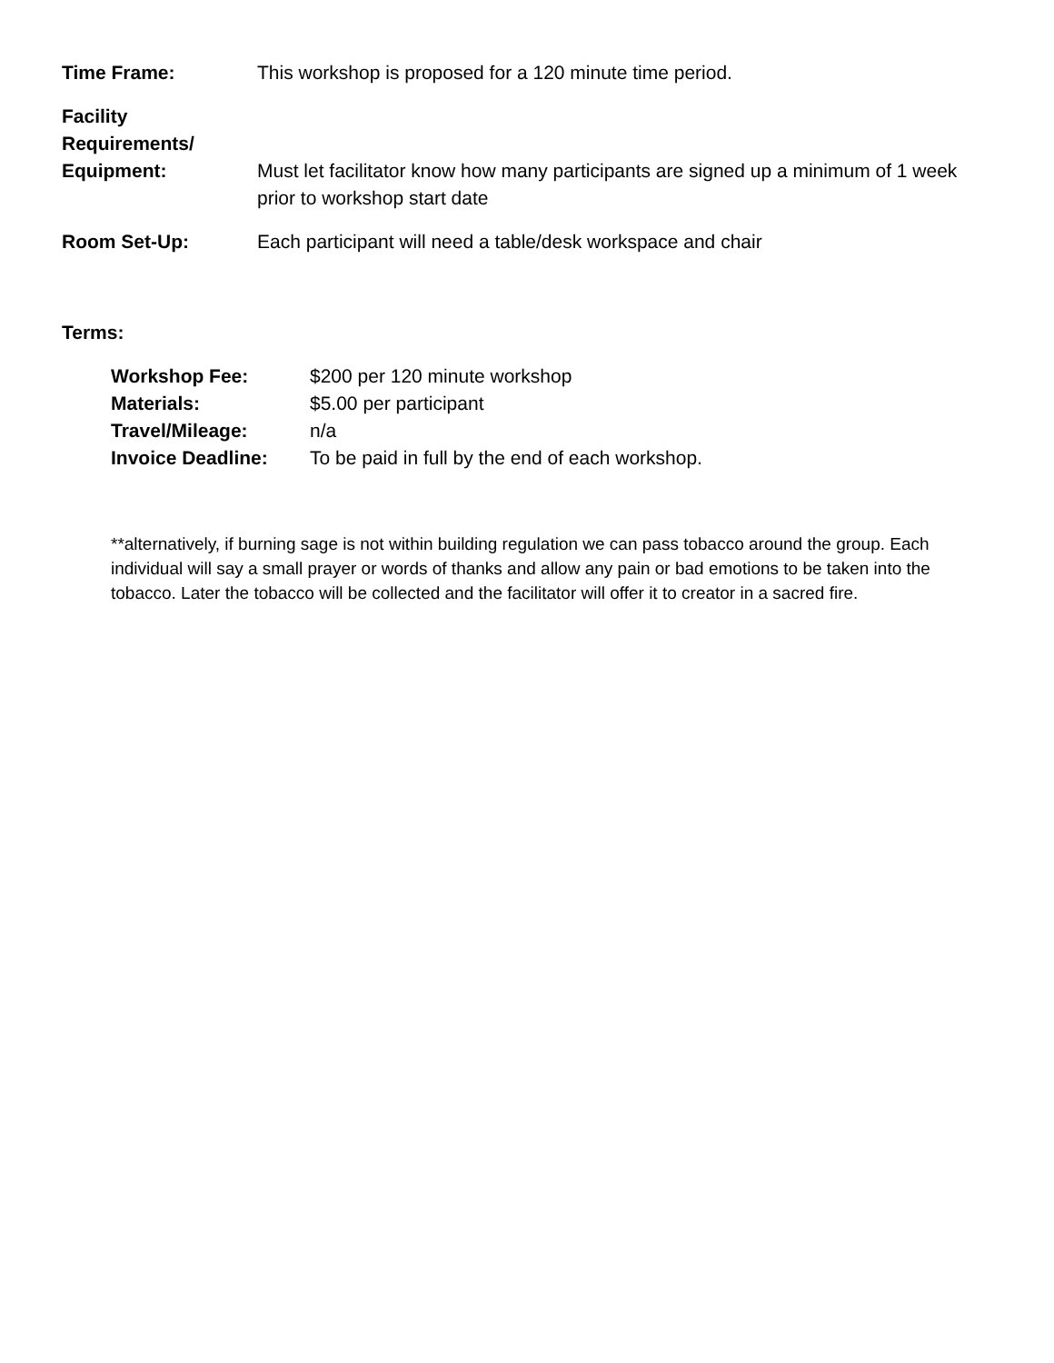Time Frame: This workshop is proposed for a 120 minute time period.
Facility
Requirements/
Equipment:
Must let facilitator know how many participants are signed up a minimum of 1 week prior to workshop start date
Room Set-Up: Each participant will need a table/desk workspace and chair
Terms:
Workshop Fee: $200 per 120 minute workshop
Materials: $5.00 per participant
Travel/Mileage: n/a
Invoice Deadline: To be paid in full by the end of each workshop.
**alternatively, if burning sage is not within building regulation we can pass tobacco around the group. Each individual will say a small prayer or words of thanks and allow any pain or bad emotions to be taken into the tobacco. Later the tobacco will be collected and the facilitator will offer it to creator in a sacred fire.